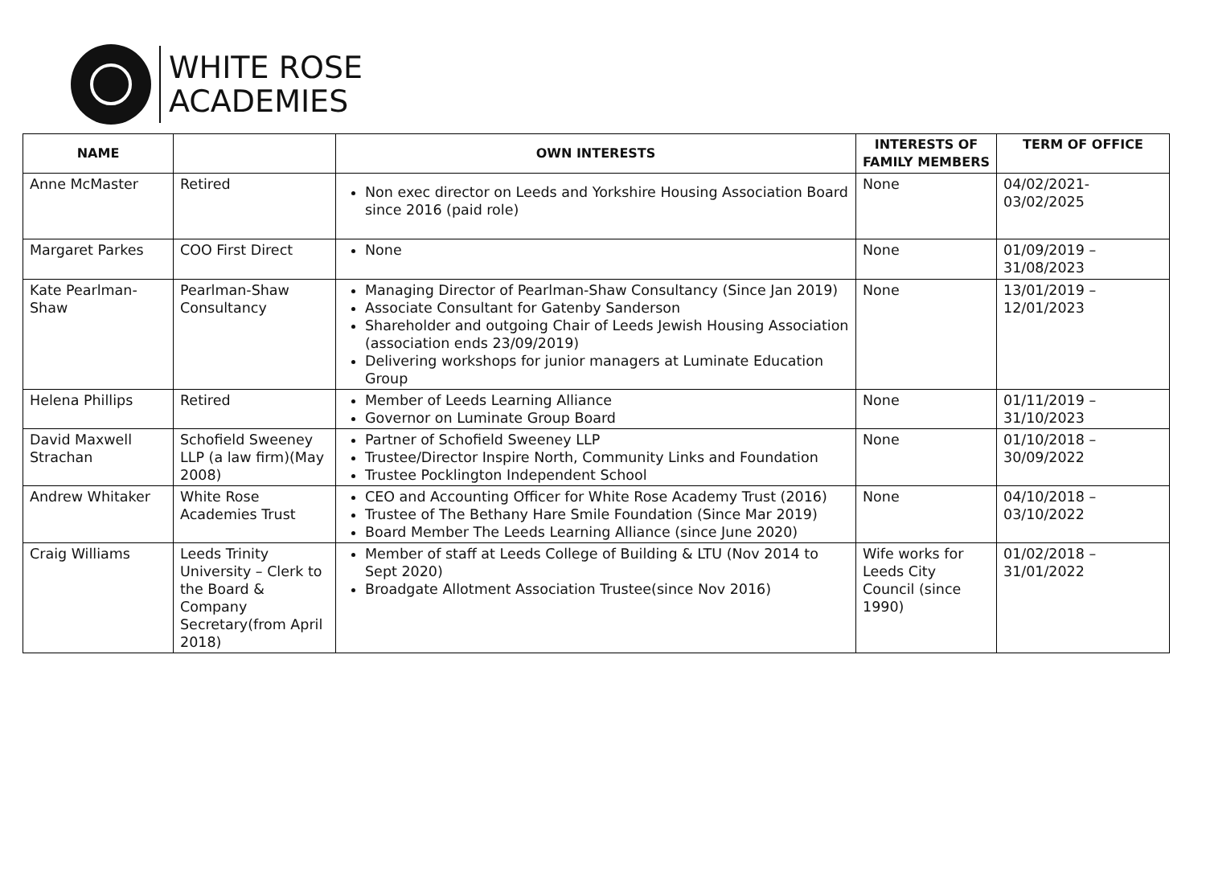WHITE ROSE
ACADEMIES
| NAME | | OWN INTERESTS | INTERESTS OF FAMILY MEMBERS | TERM OF OFFICE |
| --- | --- | --- | --- | --- |
| Anne McMaster | Retired | Non exec director on Leeds and Yorkshire Housing Association Board since 2016 (paid role) | None | 04/02/2021- 03/02/2025 |
| Margaret Parkes | COO First Direct | None | None | 01/09/2019 – 31/08/2023 |
| Kate Pearlman-Shaw | Pearlman-Shaw Consultancy | Managing Director of Pearlman-Shaw Consultancy (Since Jan 2019) Associate Consultant for Gatenby Sanderson Shareholder and outgoing Chair of Leeds Jewish Housing Association (association ends 23/09/2019) Delivering workshops for junior managers at Luminate Education Group | None | 13/01/2019 – 12/01/2023 |
| Helena Phillips | Retired | Member of Leeds Learning Alliance Governor on Luminate Group Board | None | 01/11/2019 – 31/10/2023 |
| David Maxwell Strachan | Schofield Sweeney LLP (a law firm)(May 2008) | Partner of Schofield Sweeney LLP Trustee/Director Inspire North, Community Links and Foundation Trustee Pocklington Independent School | None | 01/10/2018 – 30/09/2022 |
| Andrew Whitaker | White Rose Academies Trust | CEO and Accounting Officer for White Rose Academy Trust (2016) Trustee of The Bethany Hare Smile Foundation (Since Mar 2019) Board Member The Leeds Learning Alliance (since June 2020) | None | 04/10/2018 – 03/10/2022 |
| Craig Williams | Leeds Trinity University – Clerk to the Board & Company Secretary(from April 2018) | Member of staff at Leeds College of Building & LTU (Nov 2014 to Sept 2020) Broadgate Allotment Association Trustee(since Nov 2016) | Wife works for Leeds City Council (since 1990) | 01/02/2018 – 31/01/2022 |